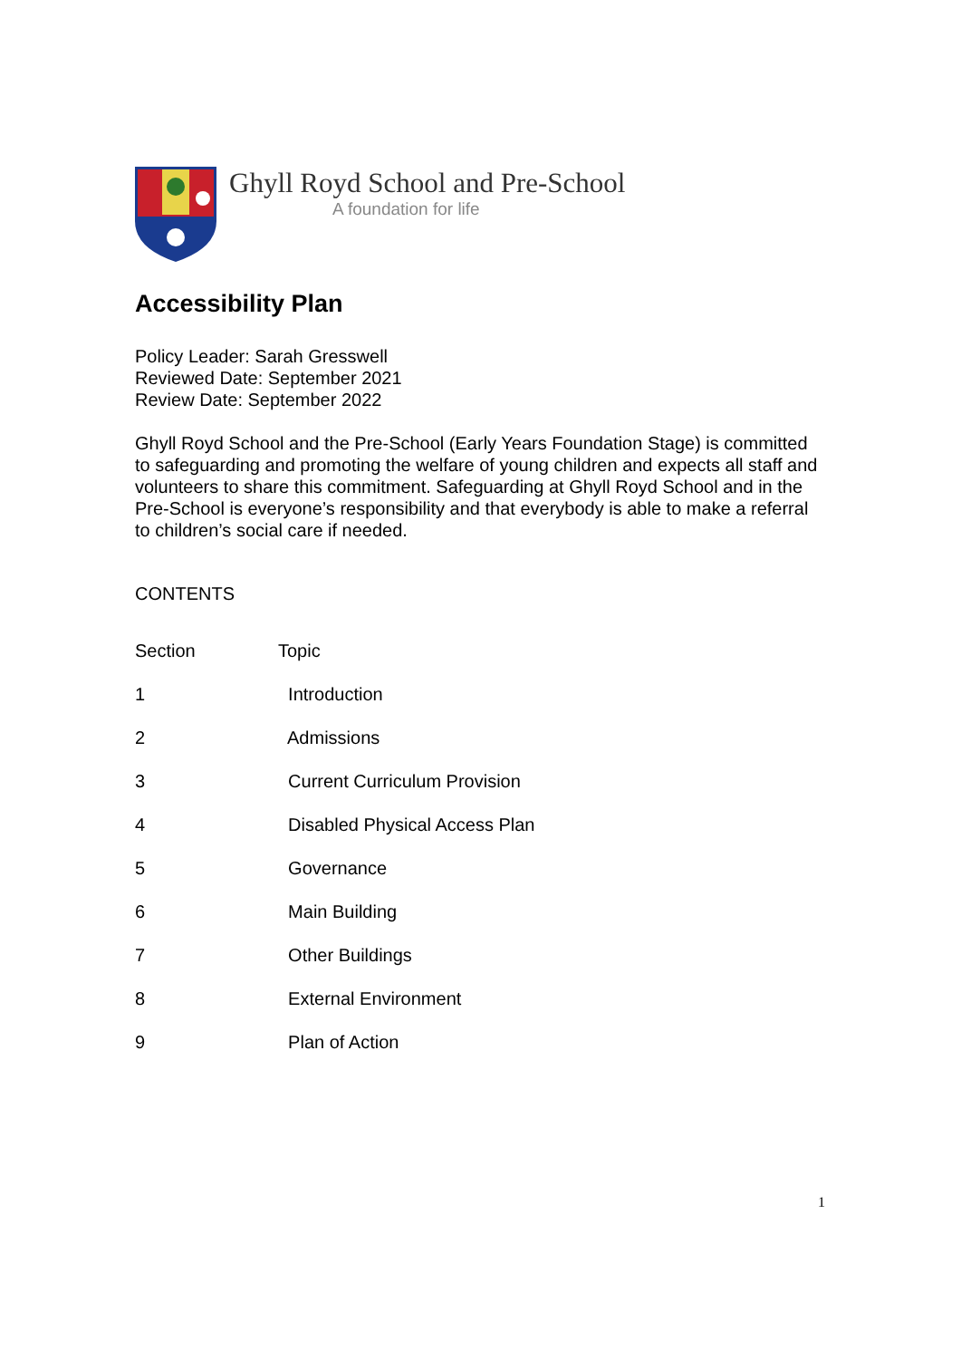Ghyll Royd School and Pre-School
A foundation for life
Accessibility Plan
Policy Leader: Sarah Gresswell
Reviewed Date: September 2021
Review Date: September 2022
Ghyll Royd School and the Pre-School (Early Years Foundation Stage) is committed to safeguarding and promoting the welfare of young children and expects all staff and volunteers to share this commitment. Safeguarding at Ghyll Royd School and in the Pre-School is everyone’s responsibility and that everybody is able to make a referral to children’s social care if needed.
CONTENTS
| Section | Topic |
| 1 | Introduction |
| 2 | Admissions |
| 3 | Current Curriculum Provision |
| 4 | Disabled Physical Access Plan |
| 5 | Governance |
| 6 | Main Building |
| 7 | Other Buildings |
| 8 | External Environment |
| 9 | Plan of Action |
1